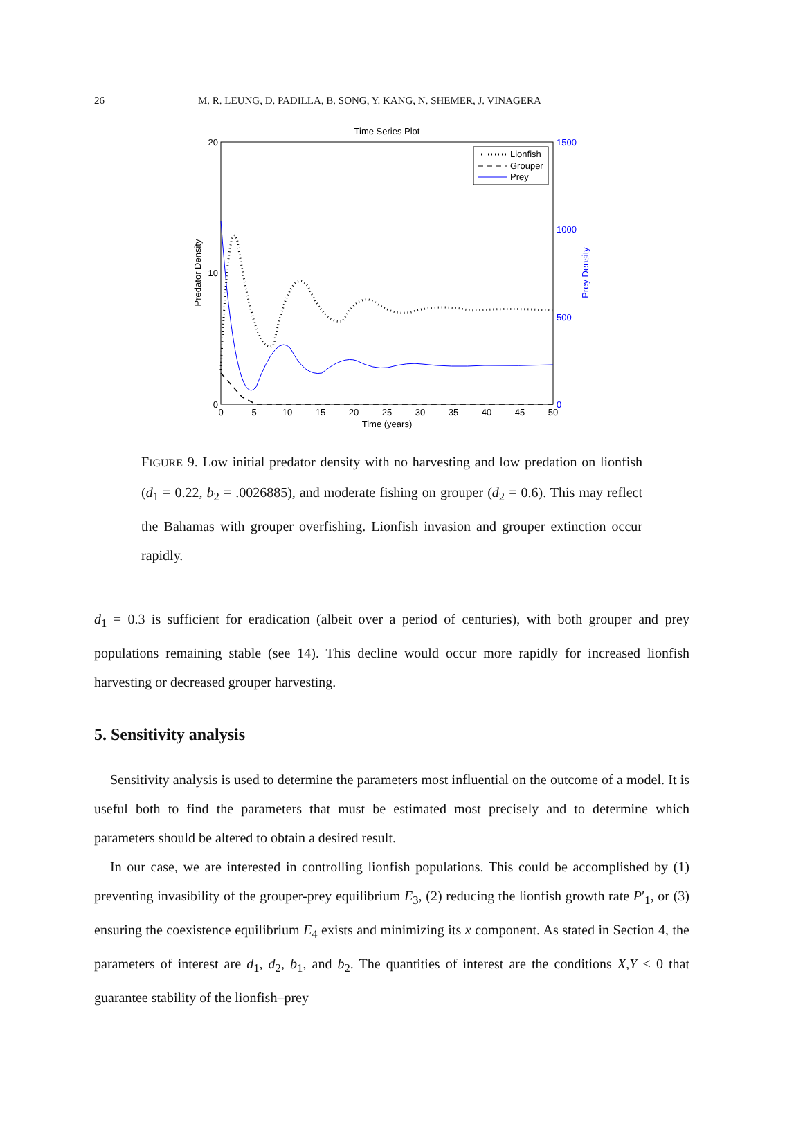26 M. R. LEUNG, D. PADILLA, B. SONG, Y. KANG, N. SHEMER, J. VINAGERA
Time Series Plot
20
10
0
1500
1000
500
0
0
5
10
15
20
25
30
35
40
45
50
Time (years)
Predator Density
Prey Density
Lionfish
Grouper
Prey
FIGURE 9. Low initial predator density with no harvesting and low predation on lionfish (d<sub>1</sub> = 0.22, b<sub>2</sub> = .0026885), and moderate fishing on grouper (d<sub>2</sub> = 0.6). This may reflect the Bahamas with grouper overfishing. Lionfish invasion and grouper extinction occur rapidly.
d<sub>1</sub> = 0.3 is sufficient for eradication (albeit over a period of centuries), with both grouper and prey populations remaining stable (see 14). This decline would occur more rapidly for increased lionfish harvesting or decreased grouper harvesting.
5. Sensitivity analysis
Sensitivity analysis is used to determine the parameters most influential on the outcome of a model. It is useful both to find the parameters that must be estimated most precisely and to determine which parameters should be altered to obtain a desired result.
In our case, we are interested in controlling lionfish populations. This could be accomplished by (1) preventing invasibility of the grouper-prey equilibrium E<sub>3</sub>, (2) reducing the lionfish growth rate P′<sub>1</sub>, or (3) ensuring the coexistence equilibrium E<sub>4</sub> exists and minimizing its x component. As stated in Section 4, the parameters of interest are d<sub>1</sub>, d<sub>2</sub>, b<sub>1</sub>, and b<sub>2</sub>. The quantities of interest are the conditions X,Y < 0 that guarantee stability of the lionfish–prey